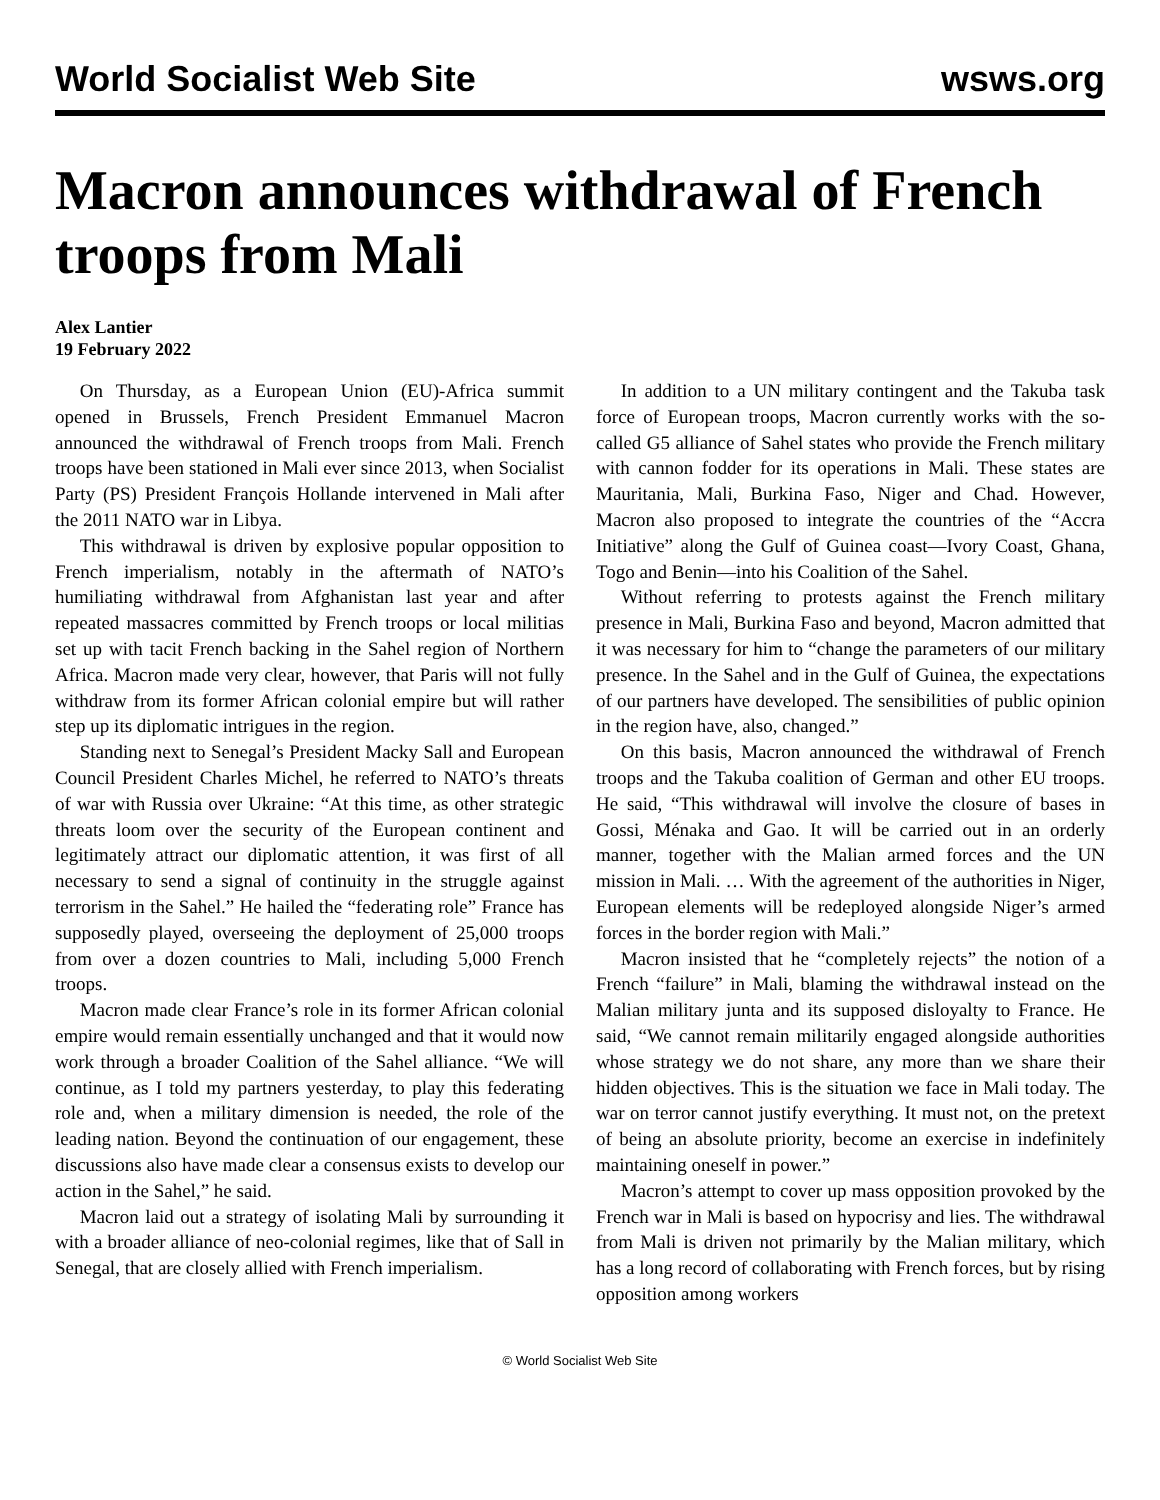World Socialist Web Site wsws.org
Macron announces withdrawal of French troops from Mali
Alex Lantier
19 February 2022
On Thursday, as a European Union (EU)-Africa summit opened in Brussels, French President Emmanuel Macron announced the withdrawal of French troops from Mali. French troops have been stationed in Mali ever since 2013, when Socialist Party (PS) President François Hollande intervened in Mali after the 2011 NATO war in Libya.
This withdrawal is driven by explosive popular opposition to French imperialism, notably in the aftermath of NATO’s humiliating withdrawal from Afghanistan last year and after repeated massacres committed by French troops or local militias set up with tacit French backing in the Sahel region of Northern Africa. Macron made very clear, however, that Paris will not fully withdraw from its former African colonial empire but will rather step up its diplomatic intrigues in the region.
Standing next to Senegal’s President Macky Sall and European Council President Charles Michel, he referred to NATO’s threats of war with Russia over Ukraine: “At this time, as other strategic threats loom over the security of the European continent and legitimately attract our diplomatic attention, it was first of all necessary to send a signal of continuity in the struggle against terrorism in the Sahel.” He hailed the “federating role” France has supposedly played, overseeing the deployment of 25,000 troops from over a dozen countries to Mali, including 5,000 French troops.
Macron made clear France’s role in its former African colonial empire would remain essentially unchanged and that it would now work through a broader Coalition of the Sahel alliance. “We will continue, as I told my partners yesterday, to play this federating role and, when a military dimension is needed, the role of the leading nation. Beyond the continuation of our engagement, these discussions also have made clear a consensus exists to develop our action in the Sahel,” he said.
Macron laid out a strategy of isolating Mali by surrounding it with a broader alliance of neo-colonial regimes, like that of Sall in Senegal, that are closely allied with French imperialism.
In addition to a UN military contingent and the Takuba task force of European troops, Macron currently works with the so-called G5 alliance of Sahel states who provide the French military with cannon fodder for its operations in Mali. These states are Mauritania, Mali, Burkina Faso, Niger and Chad. However, Macron also proposed to integrate the countries of the “Accra Initiative” along the Gulf of Guinea coast—Ivory Coast, Ghana, Togo and Benin—into his Coalition of the Sahel.
Without referring to protests against the French military presence in Mali, Burkina Faso and beyond, Macron admitted that it was necessary for him to “change the parameters of our military presence. In the Sahel and in the Gulf of Guinea, the expectations of our partners have developed. The sensibilities of public opinion in the region have, also, changed.”
On this basis, Macron announced the withdrawal of French troops and the Takuba coalition of German and other EU troops. He said, “This withdrawal will involve the closure of bases in Gossi, Ménaka and Gao. It will be carried out in an orderly manner, together with the Malian armed forces and the UN mission in Mali. … With the agreement of the authorities in Niger, European elements will be redeployed alongside Niger’s armed forces in the border region with Mali.”
Macron insisted that he “completely rejects” the notion of a French “failure” in Mali, blaming the withdrawal instead on the Malian military junta and its supposed disloyalty to France. He said, “We cannot remain militarily engaged alongside authorities whose strategy we do not share, any more than we share their hidden objectives. This is the situation we face in Mali today. The war on terror cannot justify everything. It must not, on the pretext of being an absolute priority, become an exercise in indefinitely maintaining oneself in power.”
Macron’s attempt to cover up mass opposition provoked by the French war in Mali is based on hypocrisy and lies. The withdrawal from Mali is driven not primarily by the Malian military, which has a long record of collaborating with French forces, but by rising opposition among workers
© World Socialist Web Site